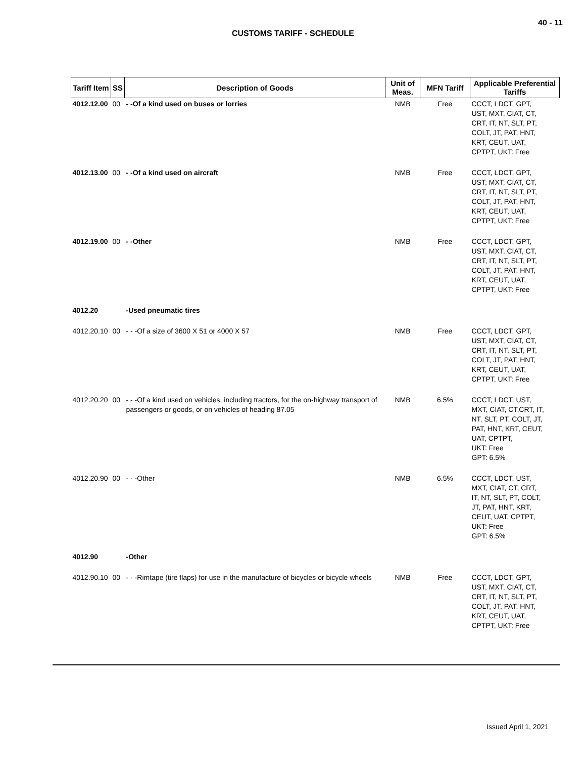40 - 11
CUSTOMS TARIFF - SCHEDULE
| Tariff Item | SS | Description of Goods | Unit of Meas. | MFN Tariff | Applicable Preferential Tariffs |
| --- | --- | --- | --- | --- | --- |
| 4012.12.00 | 00 | - -Of a kind used on buses or lorries | NMB | Free | CCCT, LDCT, GPT, UST, MXT, CIAT, CT, CRT, IT, NT, SLT, PT, COLT, JT, PAT, HNT, KRT, CEUT, UAT, CPTPT, UKT: Free |
| 4012.13.00 | 00 | - -Of a kind used on aircraft | NMB | Free | CCCT, LDCT, GPT, UST, MXT, CIAT, CT, CRT, IT, NT, SLT, PT, COLT, JT, PAT, HNT, KRT, CEUT, UAT, CPTPT, UKT: Free |
| 4012.19.00 | 00 | - -Other | NMB | Free | CCCT, LDCT, GPT, UST, MXT, CIAT, CT, CRT, IT, NT, SLT, PT, COLT, JT, PAT, HNT, KRT, CEUT, UAT, CPTPT, UKT: Free |
| 4012.20 | | -Used pneumatic tires | | | |
| 4012.20.10 | 00 | - - -Of a size of 3600 X 51 or 4000 X 57 | NMB | Free | CCCT, LDCT, GPT, UST, MXT, CIAT, CT, CRT, IT, NT, SLT, PT, COLT, JT, PAT, HNT, KRT, CEUT, UAT, CPTPT, UKT: Free |
| 4012.20.20 | 00 | - - -Of a kind used on vehicles, including tractors, for the on-highway transport of passengers or goods, or on vehicles of heading 87.05 | NMB | 6.5% | CCCT, LDCT, UST, MXT, CIAT, CT,CRT, IT, NT, SLT, PT, COLT, JT, PAT, HNT, KRT, CEUT, UAT, CPTPT, UKT: Free GPT: 6.5% |
| 4012.20.90 | 00 | - - -Other | NMB | 6.5% | CCCT, LDCT, UST, MXT, CIAT, CT, CRT, IT, NT, SLT, PT, COLT, JT, PAT, HNT, KRT, CEUT, UAT, CPTPT, UKT: Free GPT: 6.5% |
| 4012.90 | | -Other | | | |
| 4012.90.10 | 00 | - - -Rimtape (tire flaps) for use in the manufacture of bicycles or bicycle wheels | NMB | Free | CCCT, LDCT, GPT, UST, MXT, CIAT, CT, CRT, IT, NT, SLT, PT, COLT, JT, PAT, HNT, KRT, CEUT, UAT, CPTPT, UKT: Free |
Issued April 1, 2021